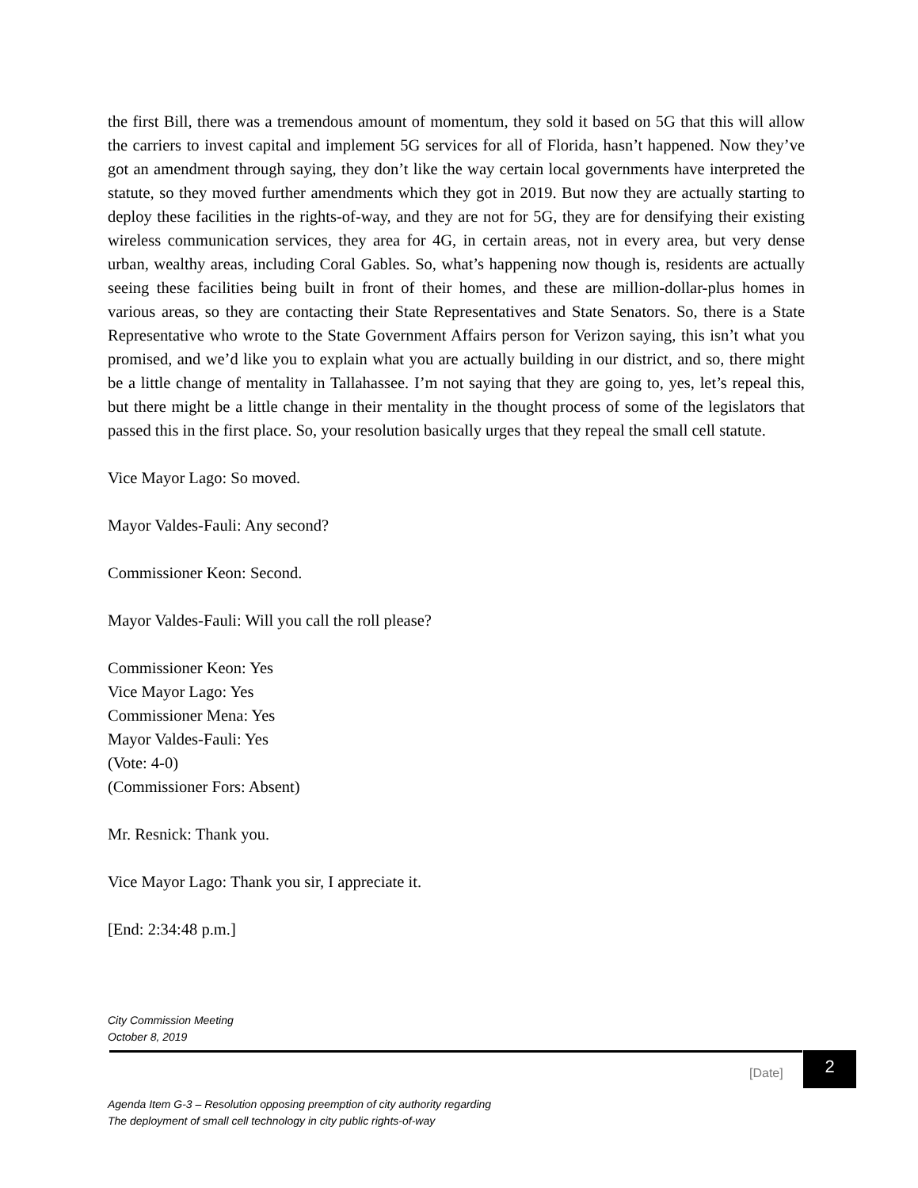the first Bill, there was a tremendous amount of momentum, they sold it based on 5G that this will allow the carriers to invest capital and implement 5G services for all of Florida, hasn’t happened. Now they’ve got an amendment through saying, they don’t like the way certain local governments have interpreted the statute, so they moved further amendments which they got in 2019. But now they are actually starting to deploy these facilities in the rights-of-way, and they are not for 5G, they are for densifying their existing wireless communication services, they area for 4G, in certain areas, not in every area, but very dense urban, wealthy areas, including Coral Gables. So, what’s happening now though is, residents are actually seeing these facilities being built in front of their homes, and these are million-dollar-plus homes in various areas, so they are contacting their State Representatives and State Senators. So, there is a State Representative who wrote to the State Government Affairs person for Verizon saying, this isn’t what you promised, and we’d like you to explain what you are actually building in our district, and so, there might be a little change of mentality in Tallahassee. I’m not saying that they are going to, yes, let’s repeal this, but there might be a little change in their mentality in the thought process of some of the legislators that passed this in the first place. So, your resolution basically urges that they repeal the small cell statute.
Vice Mayor Lago: So moved.
Mayor Valdes-Fauli: Any second?
Commissioner Keon: Second.
Mayor Valdes-Fauli: Will you call the roll please?
Commissioner Keon: Yes
Vice Mayor Lago: Yes
Commissioner Mena: Yes
Mayor Valdes-Fauli: Yes
(Vote: 4-0)
(Commissioner Fors: Absent)
Mr. Resnick: Thank you.
Vice Mayor Lago: Thank you sir, I appreciate it.
[End: 2:34:48 p.m.]
City Commission Meeting
October 8, 2019
[Date]
2
Agenda Item G-3 – Resolution opposing preemption of city authority regarding
The deployment of small cell technology in city public rights-of-way